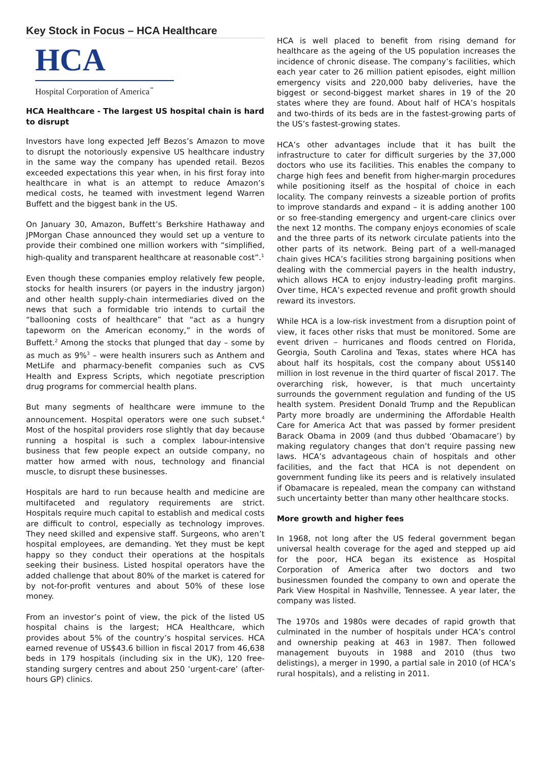Key Stock in Focus – HCA Healthcare
HCA
Hospital Corporation of America<sup>℠</sup>
HCA Healthcare - The largest US hospital chain is hard to disrupt
Investors have long expected Jeff Bezos’s Amazon to move to disrupt the notoriously expensive US healthcare industry in the same way the company has upended retail. Bezos exceeded expectations this year when, in his first foray into healthcare in what is an attempt to reduce Amazon’s medical costs, he teamed with investment legend Warren Buffett and the biggest bank in the US.
On January 30, Amazon, Buffett’s Berkshire Hathaway and JPMorgan Chase announced they would set up a venture to provide their combined one million workers with “simplified, high-quality and transparent healthcare at reasonable cost”.<sup>1</sup>
Even though these companies employ relatively few people, stocks for health insurers (or payers in the industry jargon) and other health supply-chain intermediaries dived on the news that such a formidable trio intends to curtail the “ballooning costs of healthcare” that “act as a hungry tapeworm on the American economy,” in the words of Buffett.<sup>2</sup> Among the stocks that plunged that day – some by as much as 9%<sup>3</sup> – were health insurers such as Anthem and MetLife and pharmacy-benefit companies such as CVS Health and Express Scripts, which negotiate prescription drug programs for commercial health plans.
But many segments of healthcare were immune to the announcement. Hospital operators were one such subset.<sup>4</sup> Most of the hospital providers rose slightly that day because running a hospital is such a complex labour-intensive business that few people expect an outside company, no matter how armed with nous, technology and financial muscle, to disrupt these businesses.
Hospitals are hard to run because health and medicine are multifaceted and regulatory requirements are strict. Hospitals require much capital to establish and medical costs are difficult to control, especially as technology improves. They need skilled and expensive staff. Surgeons, who aren’t hospital employees, are demanding. Yet they must be kept happy so they conduct their operations at the hospitals seeking their business. Listed hospital operators have the added challenge that about 80% of the market is catered for by not-for-profit ventures and about 50% of these lose money.
From an investor’s point of view, the pick of the listed US hospital chains is the largest; HCA Healthcare, which provides about 5% of the country’s hospital services. HCA earned revenue of US$43.6 billion in fiscal 2017 from 46,638 beds in 179 hospitals (including six in the UK), 120 free-standing surgery centres and about 250 ‘urgent-care’ (after-hours GP) clinics.
HCA is well placed to benefit from rising demand for healthcare as the ageing of the US population increases the incidence of chronic disease. The company’s facilities, which each year cater to 26 million patient episodes, eight million emergency visits and 220,000 baby deliveries, have the biggest or second-biggest market shares in 19 of the 20 states where they are found. About half of HCA’s hospitals and two-thirds of its beds are in the fastest-growing parts of the US’s fastest-growing states.
HCA’s other advantages include that it has built the infrastructure to cater for difficult surgeries by the 37,000 doctors who use its facilities. This enables the company to charge high fees and benefit from higher-margin procedures while positioning itself as the hospital of choice in each locality. The company reinvests a sizeable portion of profits to improve standards and expand – it is adding another 100 or so free-standing emergency and urgent-care clinics over the next 12 months. The company enjoys economies of scale and the three parts of its network circulate patients into the other parts of its network. Being part of a well-managed chain gives HCA’s facilities strong bargaining positions when dealing with the commercial payers in the health industry, which allows HCA to enjoy industry-leading profit margins. Over time, HCA’s expected revenue and profit growth should reward its investors.
While HCA is a low-risk investment from a disruption point of view, it faces other risks that must be monitored. Some are event driven – hurricanes and floods centred on Florida, Georgia, South Carolina and Texas, states where HCA has about half its hospitals, cost the company about US$140 million in lost revenue in the third quarter of fiscal 2017. The overarching risk, however, is that much uncertainty surrounds the government regulation and funding of the US health system. President Donald Trump and the Republican Party more broadly are undermining the Affordable Health Care for America Act that was passed by former president Barack Obama in 2009 (and thus dubbed ‘Obamacare’) by making regulatory changes that don’t require passing new laws. HCA’s advantageous chain of hospitals and other facilities, and the fact that HCA is not dependent on government funding like its peers and is relatively insulated if Obamacare is repealed, mean the company can withstand such uncertainty better than many other healthcare stocks.
More growth and higher fees
In 1968, not long after the US federal government began universal health coverage for the aged and stepped up aid for the poor, HCA began its existence as Hospital Corporation of America after two doctors and two businessmen founded the company to own and operate the Park View Hospital in Nashville, Tennessee. A year later, the company was listed.
The 1970s and 1980s were decades of rapid growth that culminated in the number of hospitals under HCA’s control and ownership peaking at 463 in 1987. Then followed management buyouts in 1988 and 2010 (thus two delistings), a merger in 1990, a partial sale in 2010 (of HCA’s rural hospitals), and a relisting in 2011.